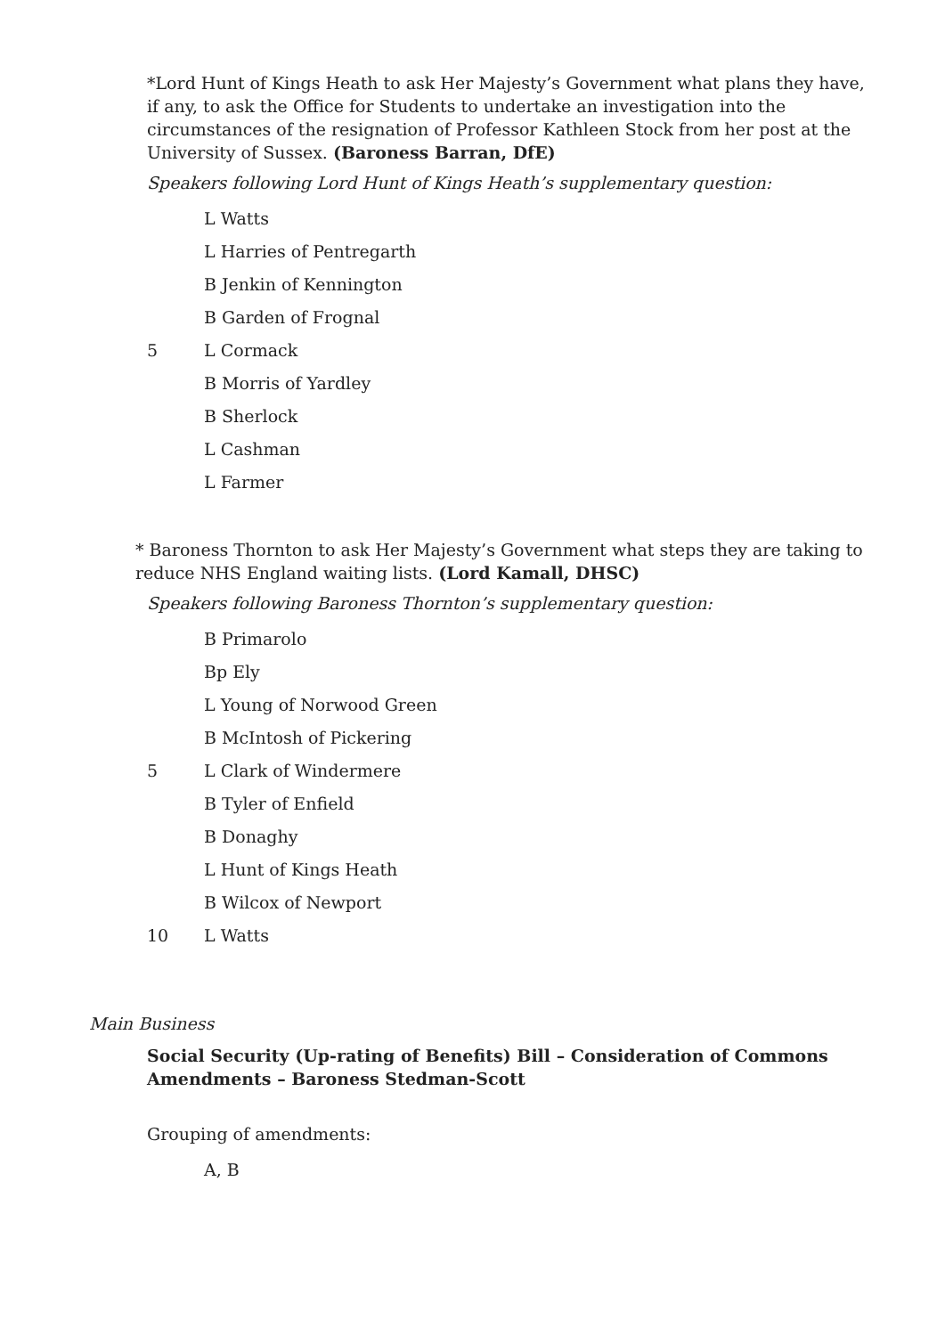*Lord Hunt of Kings Heath to ask Her Majesty’s Government what plans they have, if any, to ask the Office for Students to undertake an investigation into the circumstances of the resignation of Professor Kathleen Stock from her post at the University of Sussex. (Baroness Barran, DfE)
Speakers following Lord Hunt of Kings Heath’s supplementary question:
L Watts
L Harries of Pentregarth
B Jenkin of Kennington
B Garden of Frognal
5 L Cormack
B Morris of Yardley
B Sherlock
L Cashman
L Farmer
* Baroness Thornton to ask Her Majesty’s Government what steps they are taking to reduce NHS England waiting lists. (Lord Kamall, DHSC)
Speakers following Baroness Thornton’s supplementary question:
B Primarolo
Bp Ely
L Young of Norwood Green
B McIntosh of Pickering
5 L Clark of Windermere
B Tyler of Enfield
B Donaghy
L Hunt of Kings Heath
B Wilcox of Newport
10 L Watts
Main Business
Social Security (Up-rating of Benefits) Bill – Consideration of Commons Amendments – Baroness Stedman-Scott
Grouping of amendments:
A, B